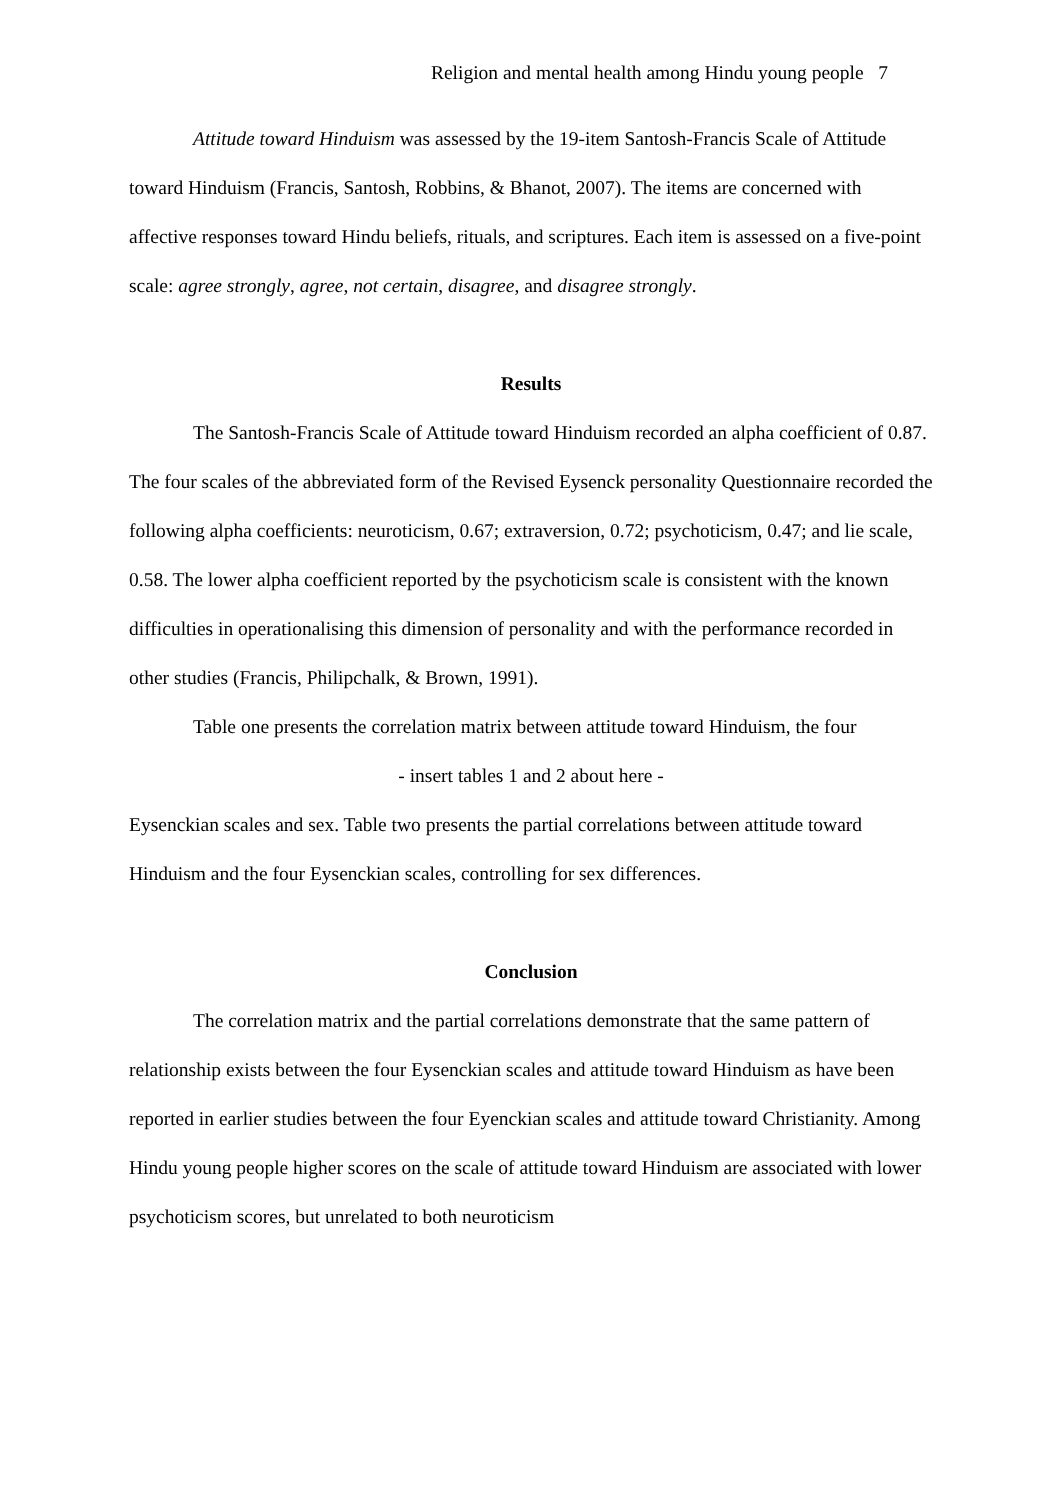Religion and mental health among Hindu young people 7
Attitude toward Hinduism was assessed by the 19-item Santosh-Francis Scale of Attitude toward Hinduism (Francis, Santosh, Robbins, & Bhanot, 2007). The items are concerned with affective responses toward Hindu beliefs, rituals, and scriptures. Each item is assessed on a five-point scale: agree strongly, agree, not certain, disagree, and disagree strongly.
Results
The Santosh-Francis Scale of Attitude toward Hinduism recorded an alpha coefficient of 0.87. The four scales of the abbreviated form of the Revised Eysenck personality Questionnaire recorded the following alpha coefficients: neuroticism, 0.67; extraversion, 0.72; psychoticism, 0.47; and lie scale, 0.58. The lower alpha coefficient reported by the psychoticism scale is consistent with the known difficulties in operationalising this dimension of personality and with the performance recorded in other studies (Francis, Philipchalk, & Brown, 1991).
Table one presents the correlation matrix between attitude toward Hinduism, the four
- insert tables 1 and 2 about here -
Eysenckian scales and sex. Table two presents the partial correlations between attitude toward Hinduism and the four Eysenckian scales, controlling for sex differences.
Conclusion
The correlation matrix and the partial correlations demonstrate that the same pattern of relationship exists between the four Eysenckian scales and attitude toward Hinduism as have been reported in earlier studies between the four Eyenckian scales and attitude toward Christianity. Among Hindu young people higher scores on the scale of attitude toward Hinduism are associated with lower psychoticism scores, but unrelated to both neuroticism